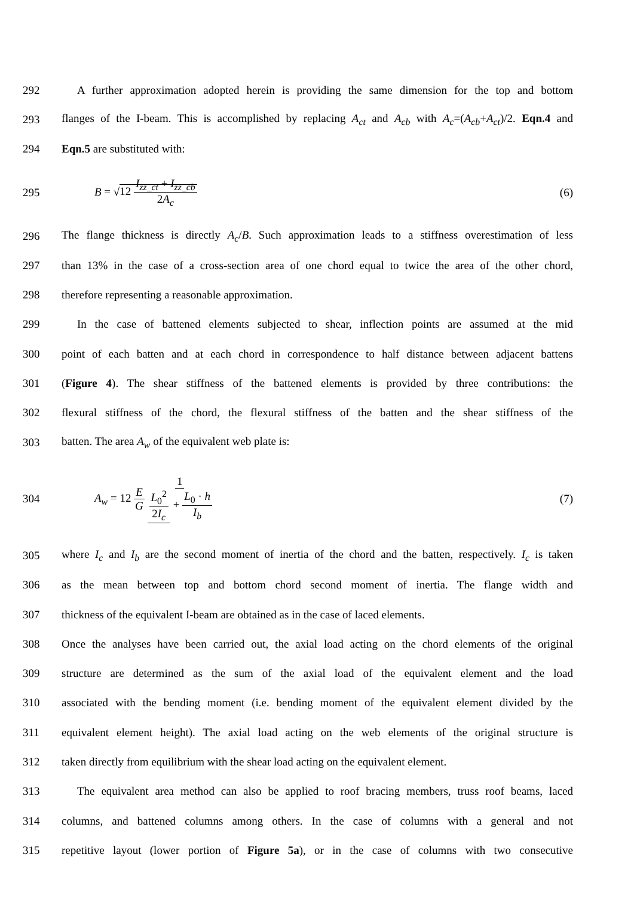292 A further approximation adopted herein is providing the same dimension for the top and bottom
293 flanges of the I-beam. This is accomplished by replacing A<sub>ct</sub> and A<sub>cb</sub> with A<sub>c</sub>=(A<sub>cb</sub>+A<sub>ct</sub>)/2. Eqn.4 and
294 Eqn.5 are substituted with:
295 B = √12 I<sub>zz_ct</sub> + I<sub>zz_cb</sub> 2A<sub>c</sub> (6)
296 The flange thickness is directly A<sub>c</sub>/B. Such approximation leads to a stiffness overestimation of less
297 than 13% in the case of a cross-section area of one chord equal to twice the area of the other chord,
298 therefore representing a reasonable approximation.
299 In the case of battened elements subjected to shear, inflection points are assumed at the mid
300 point of each batten and at each chord in correspondence to half distance between adjacent battens
301 (Figure 4). The shear stiffness of the battened elements is provided by three contributions: the
302 flexural stiffness of the chord, the flexural stiffness of the batten and the shear stiffness of the
303 batten. The area A<sub>w</sub> of the equivalent web plate is:
304 A<sub>w</sub> = 12 E G 1 L<sub>0</sub><sup>2</sup> 2I<sub>c</sub> + L<sub>0</sub> · h I<sub>b</sub> (7)
305 where I<sub>c</sub> and I<sub>b</sub> are the second moment of inertia of the chord and the batten, respectively. I<sub>c</sub> is taken
306 as the mean between top and bottom chord second moment of inertia. The flange width and
307 thickness of the equivalent I-beam are obtained as in the case of laced elements.
308 Once the analyses have been carried out, the axial load acting on the chord elements of the original
309 structure are determined as the sum of the axial load of the equivalent element and the load
310 associated with the bending moment (i.e. bending moment of the equivalent element divided by the
311 equivalent element height). The axial load acting on the web elements of the original structure is
312 taken directly from equilibrium with the shear load acting on the equivalent element.
313 The equivalent area method can also be applied to roof bracing members, truss roof beams, laced
314 columns, and battened columns among others. In the case of columns with a general and not
315 repetitive layout (lower portion of Figure 5a), or in the case of columns with two consecutive